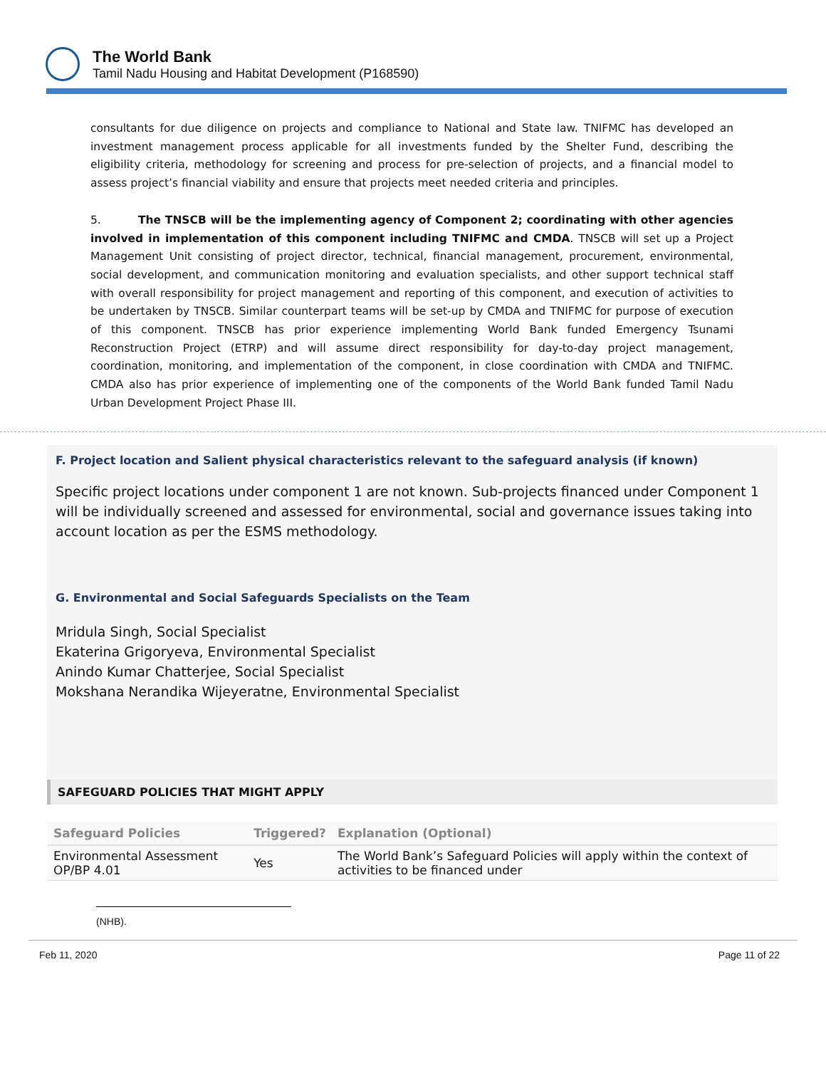The World Bank
Tamil Nadu Housing and Habitat Development (P168590)
consultants for due diligence on projects and compliance to National and State law. TNIFMC has developed an investment management process applicable for all investments funded by the Shelter Fund, describing the eligibility criteria, methodology for screening and process for pre-selection of projects, and a financial model to assess project’s financial viability and ensure that projects meet needed criteria and principles.
5. The TNSCB will be the implementing agency of Component 2; coordinating with other agencies involved in implementation of this component including TNIFMC and CMDA. TNSCB will set up a Project Management Unit consisting of project director, technical, financial management, procurement, environmental, social development, and communication monitoring and evaluation specialists, and other support technical staff with overall responsibility for project management and reporting of this component, and execution of activities to be undertaken by TNSCB. Similar counterpart teams will be set-up by CMDA and TNIFMC for purpose of execution of this component. TNSCB has prior experience implementing World Bank funded Emergency Tsunami Reconstruction Project (ETRP) and will assume direct responsibility for day-to-day project management, coordination, monitoring, and implementation of the component, in close coordination with CMDA and TNIFMC. CMDA also has prior experience of implementing one of the components of the World Bank funded Tamil Nadu Urban Development Project Phase III.
F. Project location and Salient physical characteristics relevant to the safeguard analysis (if known)
Specific project locations under component 1 are not known. Sub-projects financed under Component 1 will be individually screened and assessed for environmental, social and governance issues taking into account location as per the ESMS methodology.
G. Environmental and Social Safeguards Specialists on the Team
Mridula Singh, Social Specialist
Ekaterina Grigoryeva, Environmental Specialist
Anindo Kumar Chatterjee, Social Specialist
Mokshana Nerandika Wijeyeratne, Environmental Specialist
SAFEGUARD POLICIES THAT MIGHT APPLY
| Safeguard Policies | Triggered? | Explanation (Optional) |
| --- | --- | --- |
| Environmental Assessment OP/BP 4.01 | Yes | The World Bank’s Safeguard Policies will apply within the context of activities to be financed under |
(NHB).
Feb 11, 2020 Page 11 of 22